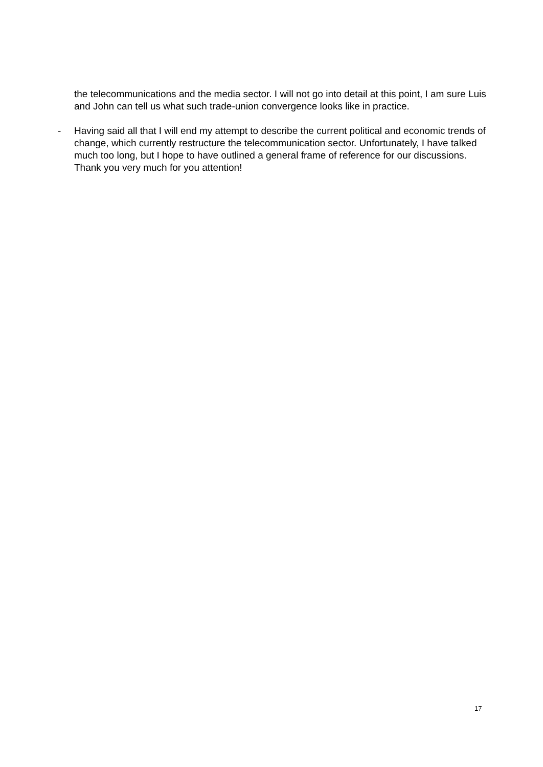the telecommunications and the media sector. I will not go into detail at this point, I am sure Luis and John can tell us what such trade-union convergence looks like in practice.
- Having said all that I will end my attempt to describe the current political and economic trends of change, which currently restructure the telecommunication sector. Unfortunately, I have talked much too long, but I hope to have outlined a general frame of reference for our discussions. Thank you very much for you attention!
17